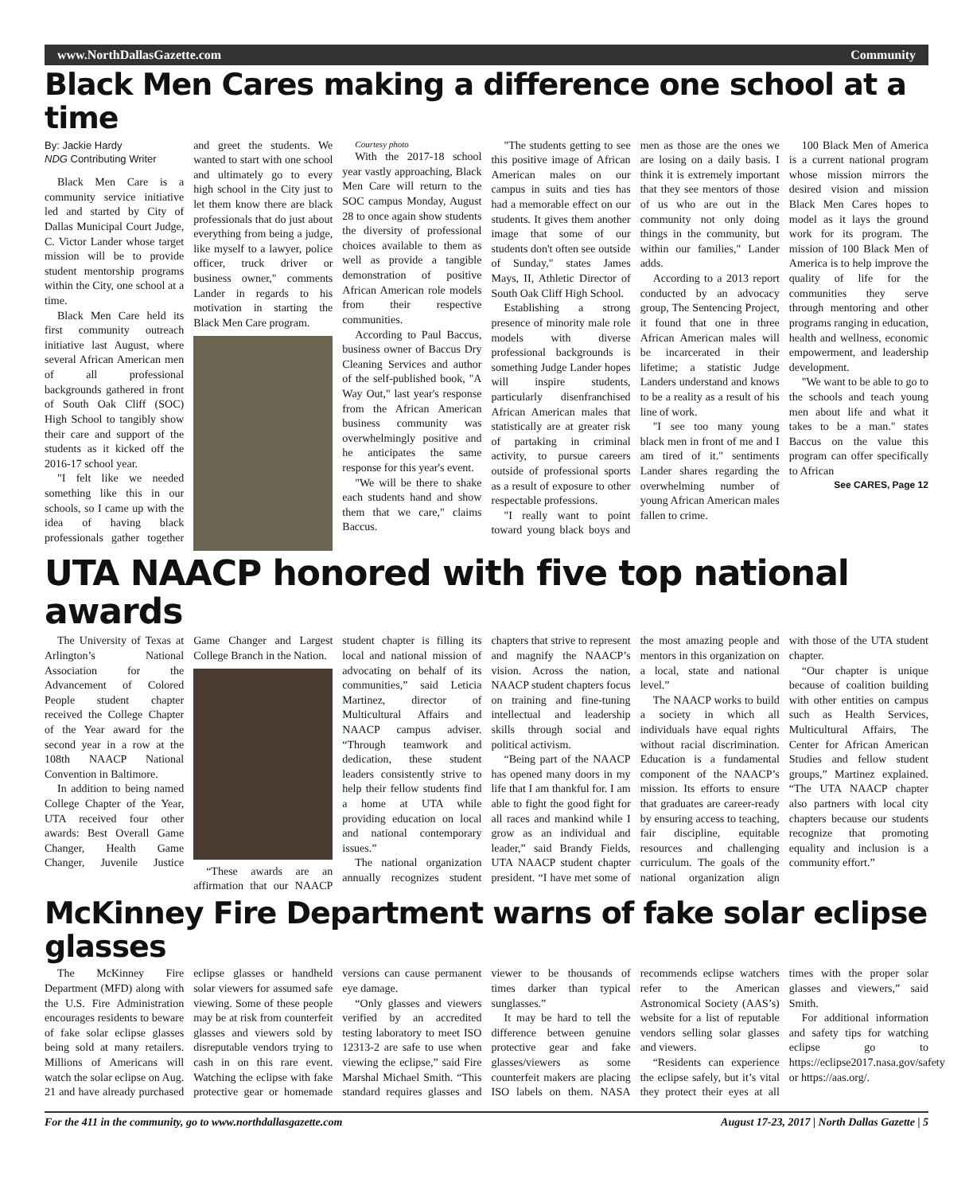www.NorthDallasGazette.com Community
Black Men Cares making a difference one school at a time
By: Jackie Hardy
NDG Contributing Writer
Black Men Care is a community service initiative led and started by City of Dallas Municipal Court Judge, C. Victor Lander whose target mission will be to provide student mentorship programs within the City, one school at a time.
Black Men Care held its first community outreach initiative last August, where several African American men of all professional backgrounds gathered in front of South Oak Cliff (SOC) High School to tangibly show their care and support of the students as it kicked off the 2016-17 school year.
"I felt like we needed something like this in our schools, so I came up with the idea of having black professionals gather together and greet the students. We wanted to start with one school and ultimately go to every high school in the City just to let them know there are black professionals that do just about everything from being a judge, like myself to a lawyer, police officer, truck driver or business owner," comments Lander in regards to his motivation in starting the Black Men Care program.
Courtesy photo
With the 2017-18 school year vastly approaching, Black Men Care will return to the SOC campus Monday, August 28 to once again show students the diversity of professional choices available to them as well as provide a tangible demonstration of positive African American role models from their respective communities.
According to Paul Baccus, business owner of Baccus Dry Cleaning Services and author of the self-published book, "A Way Out," last year's response from the African American business community was overwhelmingly positive and he anticipates the same response for this year's event.
"We will be there to shake each students hand and show them that we care," claims Baccus.
"The students getting to see this positive image of African American males on our campus in suits and ties has had a memorable effect on our students. It gives them another image that some of our students don't often see outside of Sunday," states James Mays, II, Athletic Director of South Oak Cliff High School.
Establishing a strong presence of minority male role models with diverse professional backgrounds is something Judge Lander hopes will inspire students, particularly disenfranchised African American males that statistically are at greater risk of partaking in criminal activity, to pursue careers outside of professional sports as a result of exposure to other respectable professions.
"I really want to point toward young black boys and men as those are the ones we are losing on a daily basis. I think it is extremely important that they see mentors of those of us who are out in the community not only doing things in the community, but within our families," Lander adds.
According to a 2013 report conducted by an advocacy group, The Sentencing Project, it found that one in three African American males will be incarcerated in their lifetime; a statistic Judge Landers understand and knows to be a reality as a result of his line of work.
"I see too many young black men in front of me and I am tired of it." sentiments Lander shares regarding the overwhelming number of young African American males fallen to crime.
100 Black Men of America is a current national program whose mission mirrors the desired vision and mission Black Men Cares hopes to model as it lays the ground work for its program. The mission of 100 Black Men of America is to help improve the quality of life for the communities they serve through mentoring and other programs ranging in education, health and wellness, economic empowerment, and leadership development.
"We want to be able to go to the schools and teach young men about life and what it takes to be a man." states Baccus on the value this program can offer specifically to African
See CARES, Page 12
UTA NAACP honored with five top national awards
The University of Texas at Arlington’s National Association for the Advancement of Colored People student chapter received the College Chapter of the Year award for the second year in a row at the 108th NAACP National Convention in Baltimore.
In addition to being named College Chapter of the Year, UTA received four other awards: Best Overall Game Changer, Health Game Changer, Juvenile Justice Game Changer and Largest College Branch in the Nation.
“These awards are an affirmation that our NAACP student chapter is filling its local and national mission of advocating on behalf of its communities,” said Leticia Martinez, director of Multicultural Affairs and NAACP campus adviser. “Through teamwork and dedication, these student leaders consistently strive to help their fellow students find a home at UTA while providing education on local and national contemporary issues.”
The national organization annually recognizes student chapters that strive to represent and magnify the NAACP’s vision. Across the nation, NAACP student chapters focus on training and fine-tuning intellectual and leadership skills through social and political activism.
“Being part of the NAACP has opened many doors in my life that I am thankful for. I am able to fight the good fight for all races and mankind while I grow as an individual and leader,” said Brandy Fields, UTA NAACP student chapter president. “I have met some of the most amazing people and mentors in this organization on a local, state and national level.”
The NAACP works to build a society in which all individuals have equal rights without racial discrimination. Education is a fundamental component of the NAACP’s mission. Its efforts to ensure that graduates are career-ready by ensuring access to teaching, fair discipline, equitable resources and challenging curriculum. The goals of the national organization align with those of the UTA student chapter.
“Our chapter is unique because of coalition building with other entities on campus such as Health Services, Multicultural Affairs, The Center for African American Studies and fellow student groups,” Martinez explained. “The UTA NAACP chapter also partners with local city chapters because our students recognize that promoting equality and inclusion is a community effort.”
McKinney Fire Department warns of fake solar eclipse glasses
The McKinney Fire Department (MFD) along with the U.S. Fire Administration encourages residents to beware of fake solar eclipse glasses being sold at many retailers. Millions of Americans will watch the solar eclipse on Aug. 21 and have already purchased eclipse glasses or handheld solar viewers for assumed safe viewing. Some of these people may be at risk from counterfeit glasses and viewers sold by disreputable vendors trying to cash in on this rare event. Watching the eclipse with fake protective gear or homemade versions can cause permanent eye damage.
“Only glasses and viewers verified by an accredited testing laboratory to meet ISO 12313-2 are safe to use when viewing the eclipse,” said Fire Marshal Michael Smith. “This standard requires glasses and viewer to be thousands of times darker than typical sunglasses.”
It may be hard to tell the difference between genuine protective gear and fake glasses/viewers as some counterfeit makers are placing ISO labels on them. NASA recommends eclipse watchers refer to the American Astronomical Society (AAS’s) website for a list of reputable vendors selling solar glasses and viewers.
“Residents can experience the eclipse safely, but it’s vital they protect their eyes at all times with the proper solar glasses and viewers,” said Smith.
For additional information and safety tips for watching eclipse go to https://eclipse2017.nasa.gov/safety or https://aas.org/.
For the 411 in the community, go to www.northdallasgazette.com August 17-23, 2017 | North Dallas Gazette | 5